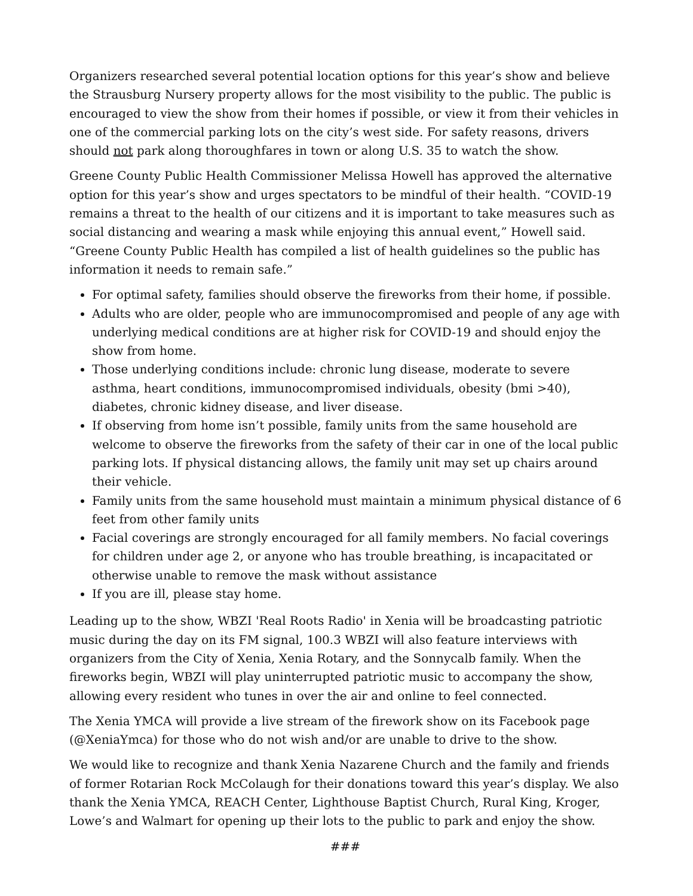Organizers researched several potential location options for this year’s show and believe the Strausburg Nursery property allows for the most visibility to the public. The public is encouraged to view the show from their homes if possible, or view it from their vehicles in one of the commercial parking lots on the city’s west side. For safety reasons, drivers should not park along thoroughfares in town or along U.S. 35 to watch the show.
Greene County Public Health Commissioner Melissa Howell has approved the alternative option for this year’s show and urges spectators to be mindful of their health. “COVID-19 remains a threat to the health of our citizens and it is important to take measures such as social distancing and wearing a mask while enjoying this annual event,” Howell said. “Greene County Public Health has compiled a list of health guidelines so the public has information it needs to remain safe.”
For optimal safety, families should observe the fireworks from their home, if possible.
Adults who are older, people who are immunocompromised and people of any age with underlying medical conditions are at higher risk for COVID-19 and should enjoy the show from home.
Those underlying conditions include: chronic lung disease, moderate to severe asthma, heart conditions, immunocompromised individuals, obesity (bmi >40), diabetes, chronic kidney disease, and liver disease.
If observing from home isn’t possible, family units from the same household are welcome to observe the fireworks from the safety of their car in one of the local public parking lots. If physical distancing allows, the family unit may set up chairs around their vehicle.
Family units from the same household must maintain a minimum physical distance of 6 feet from other family units
Facial coverings are strongly encouraged for all family members. No facial coverings for children under age 2, or anyone who has trouble breathing, is incapacitated or otherwise unable to remove the mask without assistance
If you are ill, please stay home.
Leading up to the show, WBZI 'Real Roots Radio' in Xenia will be broadcasting patriotic music during the day on its FM signal, 100.3 WBZI will also feature interviews with organizers from the City of Xenia, Xenia Rotary, and the Sonnycalb family. When the fireworks begin, WBZI will play uninterrupted patriotic music to accompany the show, allowing every resident who tunes in over the air and online to feel connected.
The Xenia YMCA will provide a live stream of the firework show on its Facebook page (@XeniaYmca) for those who do not wish and/or are unable to drive to the show.
We would like to recognize and thank Xenia Nazarene Church and the family and friends of former Rotarian Rock McColaugh for their donations toward this year’s display. We also thank the Xenia YMCA, REACH Center, Lighthouse Baptist Church, Rural King, Kroger, Lowe’s and Walmart for opening up their lots to the public to park and enjoy the show.
###